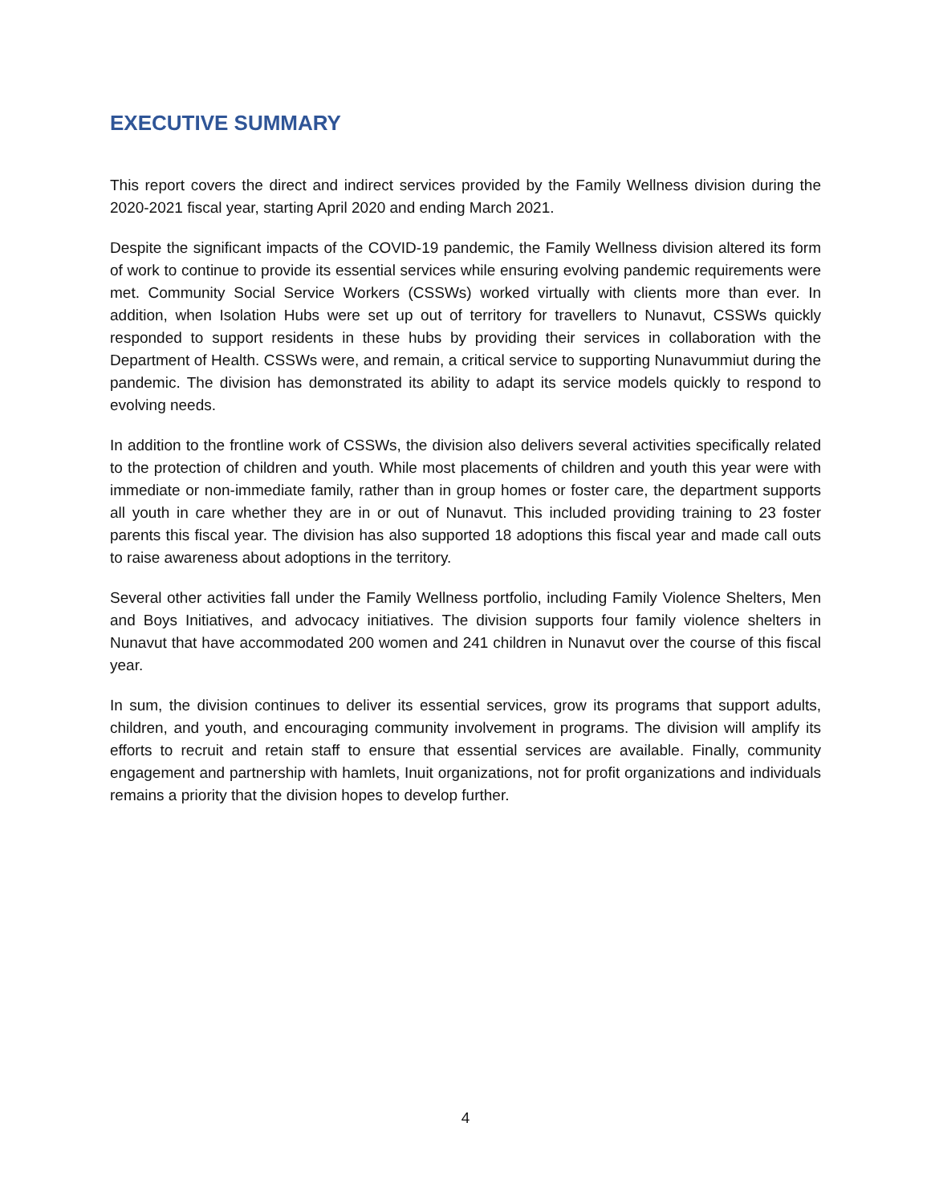EXECUTIVE SUMMARY
This report covers the direct and indirect services provided by the Family Wellness division during the 2020-2021 fiscal year, starting April 2020 and ending March 2021.
Despite the significant impacts of the COVID-19 pandemic, the Family Wellness division altered its form of work to continue to provide its essential services while ensuring evolving pandemic requirements were met. Community Social Service Workers (CSSWs) worked virtually with clients more than ever. In addition, when Isolation Hubs were set up out of territory for travellers to Nunavut, CSSWs quickly responded to support residents in these hubs by providing their services in collaboration with the Department of Health. CSSWs were, and remain, a critical service to supporting Nunavummiut during the pandemic. The division has demonstrated its ability to adapt its service models quickly to respond to evolving needs.
In addition to the frontline work of CSSWs, the division also delivers several activities specifically related to the protection of children and youth. While most placements of children and youth this year were with immediate or non-immediate family, rather than in group homes or foster care, the department supports all youth in care whether they are in or out of Nunavut. This included providing training to 23 foster parents this fiscal year. The division has also supported 18 adoptions this fiscal year and made call outs to raise awareness about adoptions in the territory.
Several other activities fall under the Family Wellness portfolio, including Family Violence Shelters, Men and Boys Initiatives, and advocacy initiatives. The division supports four family violence shelters in Nunavut that have accommodated 200 women and 241 children in Nunavut over the course of this fiscal year.
In sum, the division continues to deliver its essential services, grow its programs that support adults, children, and youth, and encouraging community involvement in programs. The division will amplify its efforts to recruit and retain staff to ensure that essential services are available. Finally, community engagement and partnership with hamlets, Inuit organizations, not for profit organizations and individuals remains a priority that the division hopes to develop further.
4